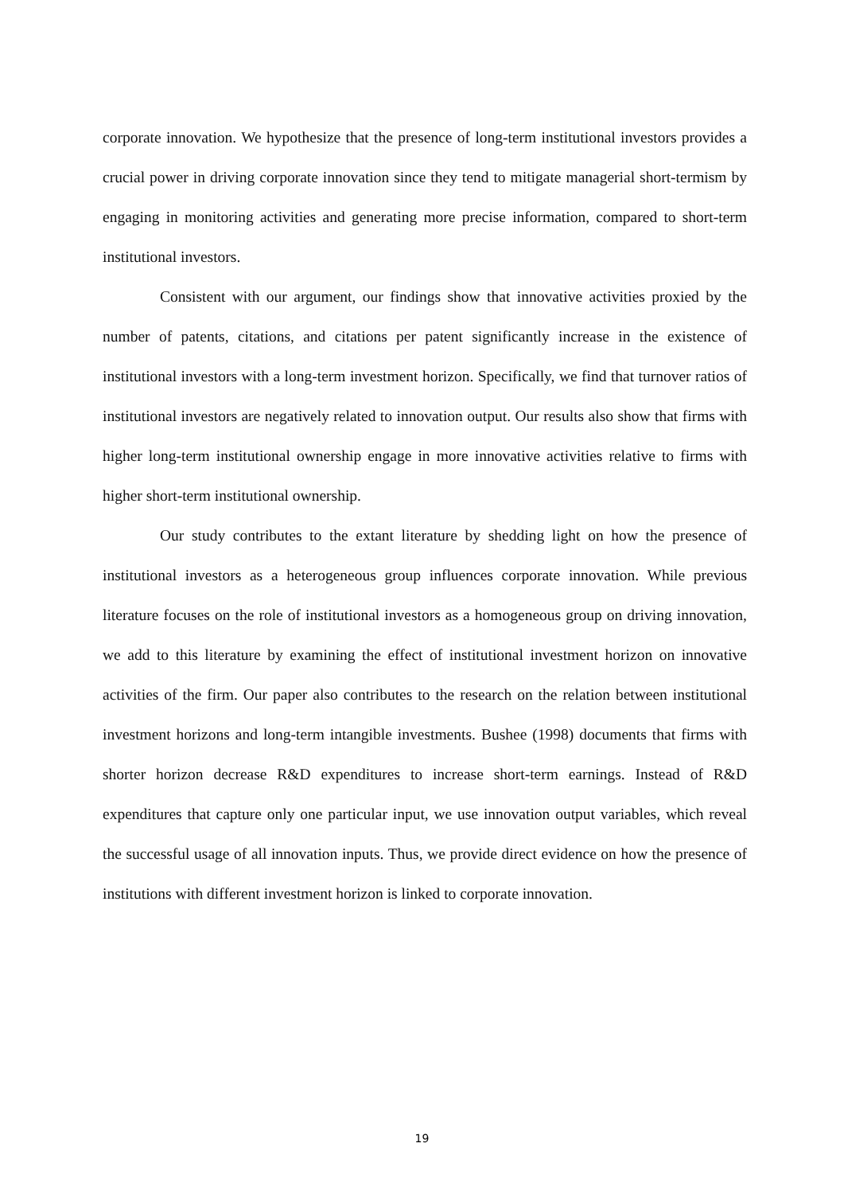corporate innovation. We hypothesize that the presence of long-term institutional investors provides a crucial power in driving corporate innovation since they tend to mitigate managerial short-termism by engaging in monitoring activities and generating more precise information, compared to short-term institutional investors.
Consistent with our argument, our findings show that innovative activities proxied by the number of patents, citations, and citations per patent significantly increase in the existence of institutional investors with a long-term investment horizon. Specifically, we find that turnover ratios of institutional investors are negatively related to innovation output. Our results also show that firms with higher long-term institutional ownership engage in more innovative activities relative to firms with higher short-term institutional ownership.
Our study contributes to the extant literature by shedding light on how the presence of institutional investors as a heterogeneous group influences corporate innovation. While previous literature focuses on the role of institutional investors as a homogeneous group on driving innovation, we add to this literature by examining the effect of institutional investment horizon on innovative activities of the firm. Our paper also contributes to the research on the relation between institutional investment horizons and long-term intangible investments. Bushee (1998) documents that firms with shorter horizon decrease R&D expenditures to increase short-term earnings. Instead of R&D expenditures that capture only one particular input, we use innovation output variables, which reveal the successful usage of all innovation inputs. Thus, we provide direct evidence on how the presence of institutions with different investment horizon is linked to corporate innovation.
19